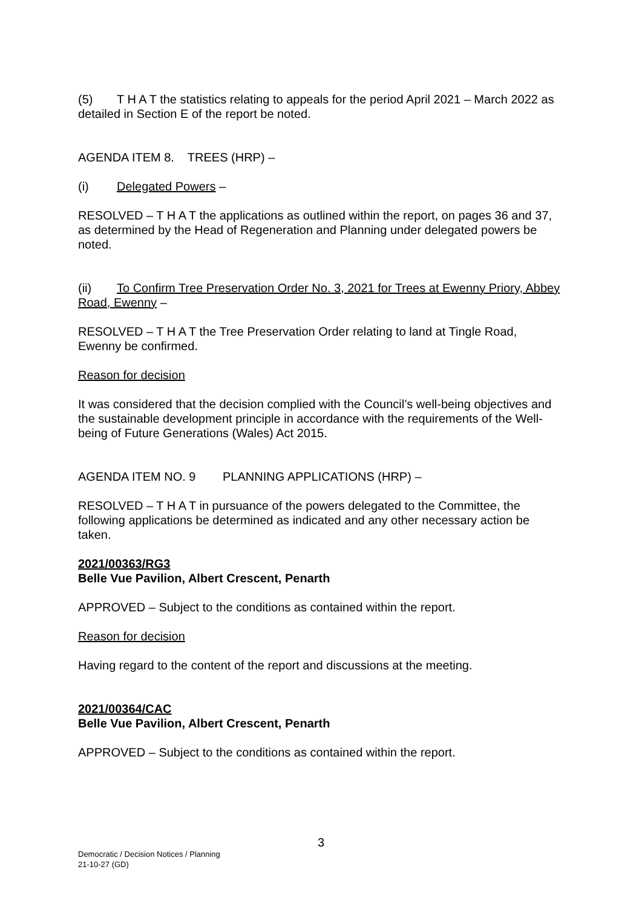(5) T H A T the statistics relating to appeals for the period April 2021 – March 2022 as detailed in Section E of the report be noted.
AGENDA ITEM 8. TREES (HRP) –
(i) Delegated Powers –
RESOLVED – T H A T the applications as outlined within the report, on pages 36 and 37, as determined by the Head of Regeneration and Planning under delegated powers be noted.
(ii) To Confirm Tree Preservation Order No. 3, 2021 for Trees at Ewenny Priory, Abbey Road, Ewenny –
RESOLVED – T H A T the Tree Preservation Order relating to land at Tingle Road, Ewenny be confirmed.
Reason for decision
It was considered that the decision complied with the Council’s well-being objectives and the sustainable development principle in accordance with the requirements of the Well-being of Future Generations (Wales) Act 2015.
AGENDA ITEM NO. 9 PLANNING APPLICATIONS (HRP) –
RESOLVED – T H A T in pursuance of the powers delegated to the Committee, the following applications be determined as indicated and any other necessary action be taken.
2021/00363/RG3
Belle Vue Pavilion, Albert Crescent, Penarth
APPROVED – Subject to the conditions as contained within the report.
Reason for decision
Having regard to the content of the report and discussions at the meeting.
2021/00364/CAC
Belle Vue Pavilion, Albert Crescent, Penarth
APPROVED – Subject to the conditions as contained within the report.
3
Democratic / Decision Notices / Planning
21-10-27 (GD)